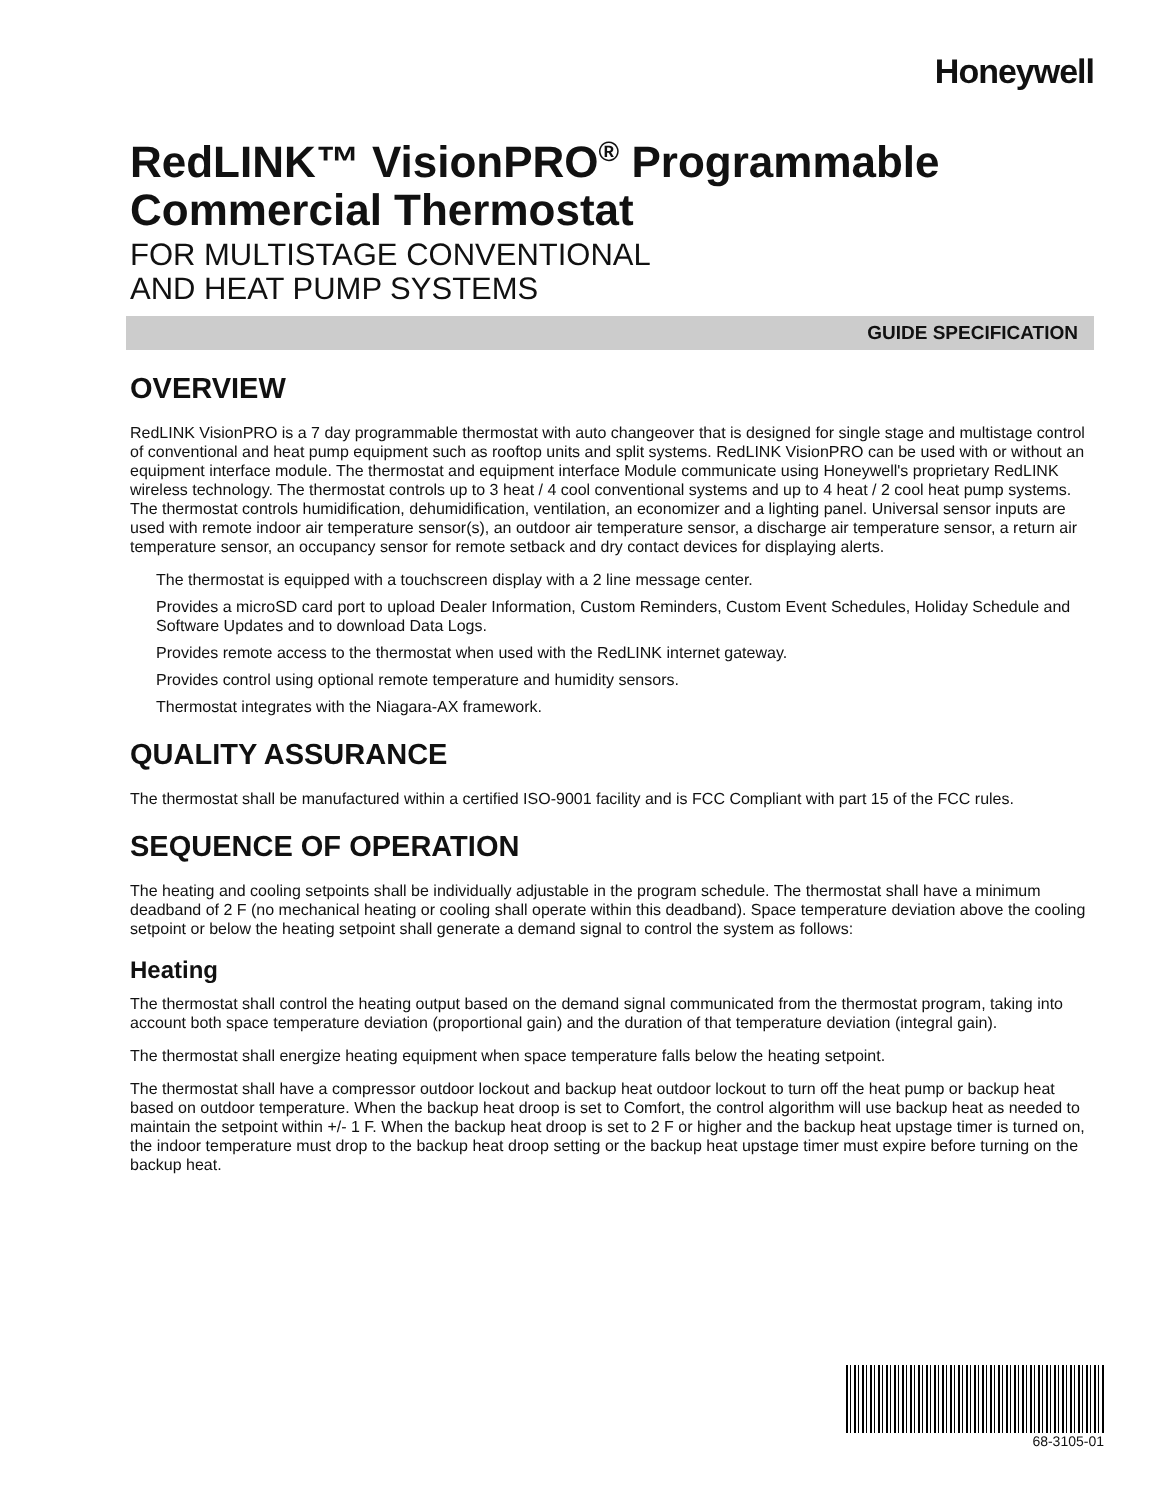Honeywell
RedLINK™ VisionPRO<sup>®</sup> Programmable Commercial Thermostat
FOR MULTISTAGE CONVENTIONAL
AND HEAT PUMP SYSTEMS
GUIDE SPECIFICATION
OVERVIEW
RedLINK VisionPRO is a 7 day programmable thermostat with auto changeover that is designed for single stage and multistage control of conventional and heat pump equipment such as rooftop units and split systems. RedLINK VisionPRO can be used with or without an equipment interface module. The thermostat and equipment interface Module communicate using Honeywell's proprietary RedLINK wireless technology. The thermostat controls up to 3 heat / 4 cool conventional systems and up to 4 heat / 2 cool heat pump systems. The thermostat controls humidification, dehumidification, ventilation, an economizer and a lighting panel. Universal sensor inputs are used with remote indoor air temperature sensor(s), an outdoor air temperature sensor, a discharge air temperature sensor, a return air temperature sensor, an occupancy sensor for remote setback and dry contact devices for displaying alerts.
The thermostat is equipped with a touchscreen display with a 2 line message center.
Provides a microSD card port to upload Dealer Information, Custom Reminders, Custom Event Schedules, Holiday Schedule and Software Updates and to download Data Logs.
Provides remote access to the thermostat when used with the RedLINK internet gateway.
Provides control using optional remote temperature and humidity sensors.
Thermostat integrates with the Niagara-AX framework.
QUALITY ASSURANCE
The thermostat shall be manufactured within a certified ISO-9001 facility and is FCC Compliant with part 15 of the FCC rules.
SEQUENCE OF OPERATION
The heating and cooling setpoints shall be individually adjustable in the program schedule. The thermostat shall have a minimum deadband of 2 F (no mechanical heating or cooling shall operate within this deadband). Space temperature deviation above the cooling setpoint or below the heating setpoint shall generate a demand signal to control the system as follows:
Heating
The thermostat shall control the heating output based on the demand signal communicated from the thermostat program, taking into account both space temperature deviation (proportional gain) and the duration of that temperature deviation (integral gain).
The thermostat shall energize heating equipment when space temperature falls below the heating setpoint.
The thermostat shall have a compressor outdoor lockout and backup heat outdoor lockout to turn off the heat pump or backup heat based on outdoor temperature. When the backup heat droop is set to Comfort, the control algorithm will use backup heat as needed to maintain the setpoint within +/- 1 F. When the backup heat droop is set to 2 F or higher and the backup heat upstage timer is turned on, the indoor temperature must drop to the backup heat droop setting or the backup heat upstage timer must expire before turning on the backup heat.
68-3105-01